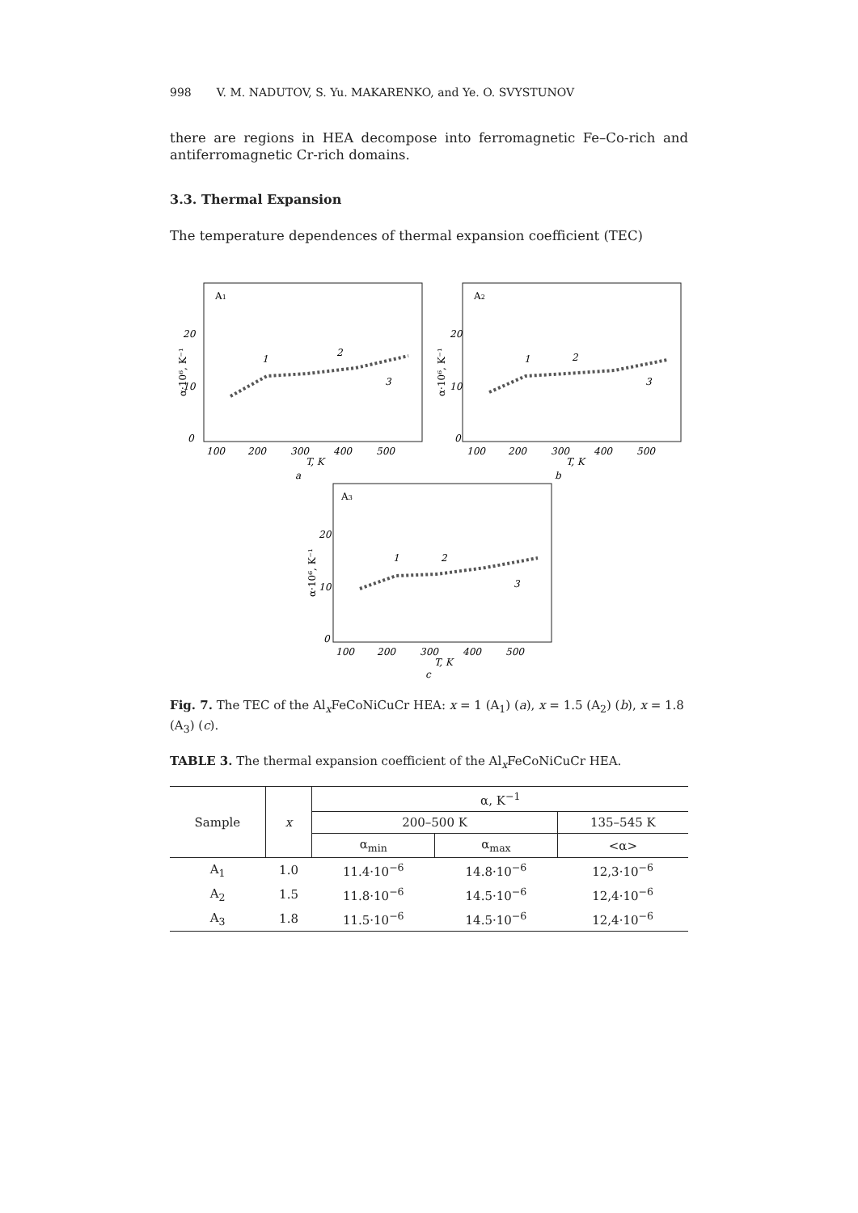998 V. M. NADUTOV, S. Yu. MAKARENKO, and Ye. O. SVYSTUNOV
there are regions in HEA decompose into ferromagnetic Fe–Co-rich and antiferromagnetic Cr-rich domains.
3.3. Thermal Expansion
The temperature dependences of thermal expansion coefficient (TEC)
A1
20
10
0
100
200
300
400
500
T, K
a
α·10⁶, K⁻¹
1
2
3
A2
20
10
0
100
200
300
400
500
T, K
b
α·10⁶, K⁻¹
1
2
3
A3
20
10
0
100
200
300
400
500
T, K
c
α·10⁶, K⁻¹
1
2
3
Fig. 7. The TEC of the Al<sub>x</sub>FeCoNiCuCr HEA: x = 1 (A<sub>1</sub>) (a), x = 1.5 (A<sub>2</sub>) (b), x = 1.8 (A<sub>3</sub>) (c).
TABLE 3. The thermal expansion coefficient of the Al<sub>x</sub>FeCoNiCuCr HEA.
| Sample | x | α, K<sup>−1</sup> | | |
| --- | --- | --- | --- | --- |
| | | 200–500 K | | 135–545 K |
| | | α<sub>min</sub> | α<sub>max</sub> | <α> |
| A<sub>1</sub> | 1.0 | 11.4·10<sup>−6</sup> | 14.8·10<sup>−6</sup> | 12,3·10<sup>−6</sup> |
| A<sub>2</sub> | 1.5 | 11.8·10<sup>−6</sup> | 14.5·10<sup>−6</sup> | 12,4·10<sup>−6</sup> |
| A<sub>3</sub> | 1.8 | 11.5·10<sup>−6</sup> | 14.5·10<sup>−6</sup> | 12,4·10<sup>−6</sup> |